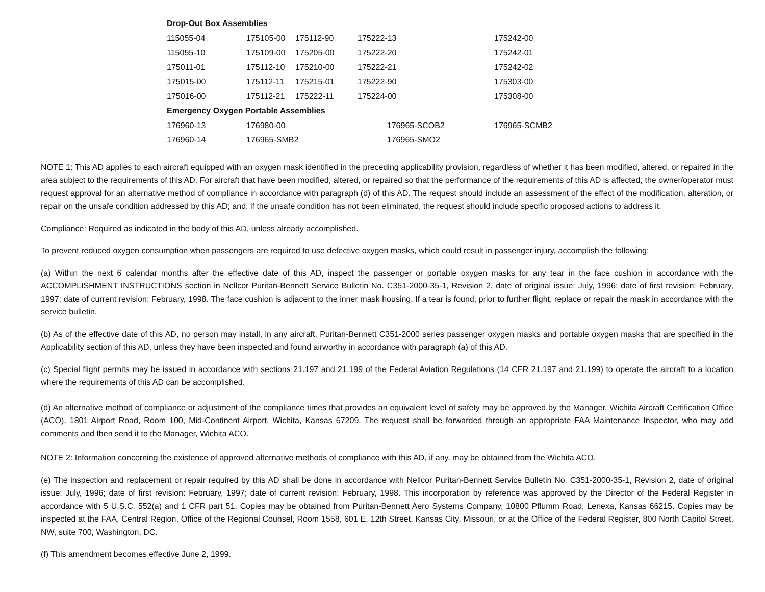| Drop-Out Box Assemblies | | | | |
| --- | --- | --- | --- | --- |
| 115055-04 | 175105-00 | 175112-90 | 175222-13 | 175242-00 |
| 115055-10 | 175109-00 | 175205-00 | 175222-20 | 175242-01 |
| 175011-01 | 175112-10 | 175210-00 | 175222-21 | 175242-02 |
| 175015-00 | 175112-11 | 175215-01 | 175222-90 | 175303-00 |
| 175016-00 | 175112-21 | 175222-11 | 175224-00 | 175308-00 |
| Emergency Oxygen Portable Assemblies | | | | |
| 176960-13 | 176980-00 | | 176965-SCOB2 | 176965-SCMB2 |
| 176960-14 | 176965-SMB2 | | 176965-SMO2 | |
NOTE 1: This AD applies to each aircraft equipped with an oxygen mask identified in the preceding applicability provision, regardless of whether it has been modified, altered, or repaired in the area subject to the requirements of this AD. For aircraft that have been modified, altered, or repaired so that the performance of the requirements of this AD is affected, the owner/operator must request approval for an alternative method of compliance in accordance with paragraph (d) of this AD. The request should include an assessment of the effect of the modification, alteration, or repair on the unsafe condition addressed by this AD; and, if the unsafe condition has not been eliminated, the request should include specific proposed actions to address it.
Compliance: Required as indicated in the body of this AD, unless already accomplished.
To prevent reduced oxygen consumption when passengers are required to use defective oxygen masks, which could result in passenger injury, accomplish the following:
(a) Within the next 6 calendar months after the effective date of this AD, inspect the passenger or portable oxygen masks for any tear in the face cushion in accordance with the ACCOMPLISHMENT INSTRUCTIONS section in Nellcor Puritan-Bennett Service Bulletin No. C351-2000-35-1, Revision 2, date of original issue: July, 1996; date of first revision: February, 1997; date of current revision: February, 1998. The face cushion is adjacent to the inner mask housing. If a tear is found, prior to further flight, replace or repair the mask in accordance with the service bulletin.
(b) As of the effective date of this AD, no person may install, in any aircraft, Puritan-Bennett C351-2000 series passenger oxygen masks and portable oxygen masks that are specified in the Applicability section of this AD, unless they have been inspected and found airworthy in accordance with paragraph (a) of this AD.
(c) Special flight permits may be issued in accordance with sections 21.197 and 21.199 of the Federal Aviation Regulations (14 CFR 21.197 and 21.199) to operate the aircraft to a location where the requirements of this AD can be accomplished.
(d) An alternative method of compliance or adjustment of the compliance times that provides an equivalent level of safety may be approved by the Manager, Wichita Aircraft Certification Office (ACO), 1801 Airport Road, Room 100, Mid-Continent Airport, Wichita, Kansas 67209. The request shall be forwarded through an appropriate FAA Maintenance Inspector, who may add comments and then send it to the Manager, Wichita ACO.
NOTE 2: Information concerning the existence of approved alternative methods of compliance with this AD, if any, may be obtained from the Wichita ACO.
(e) The inspection and replacement or repair required by this AD shall be done in accordance with Nellcor Puritan-Bennett Service Bulletin No. C351-2000-35-1, Revision 2, date of original issue: July, 1996; date of first revision: February, 1997; date of current revision: February, 1998. This incorporation by reference was approved by the Director of the Federal Register in accordance with 5 U.S.C. 552(a) and 1 CFR part 51. Copies may be obtained from Puritan-Bennett Aero Systems Company, 10800 Pflumm Road, Lenexa, Kansas 66215. Copies may be inspected at the FAA, Central Region, Office of the Regional Counsel, Room 1558, 601 E. 12th Street, Kansas City, Missouri, or at the Office of the Federal Register, 800 North Capitol Street, NW, suite 700, Washington, DC.
(f) This amendment becomes effective June 2, 1999.